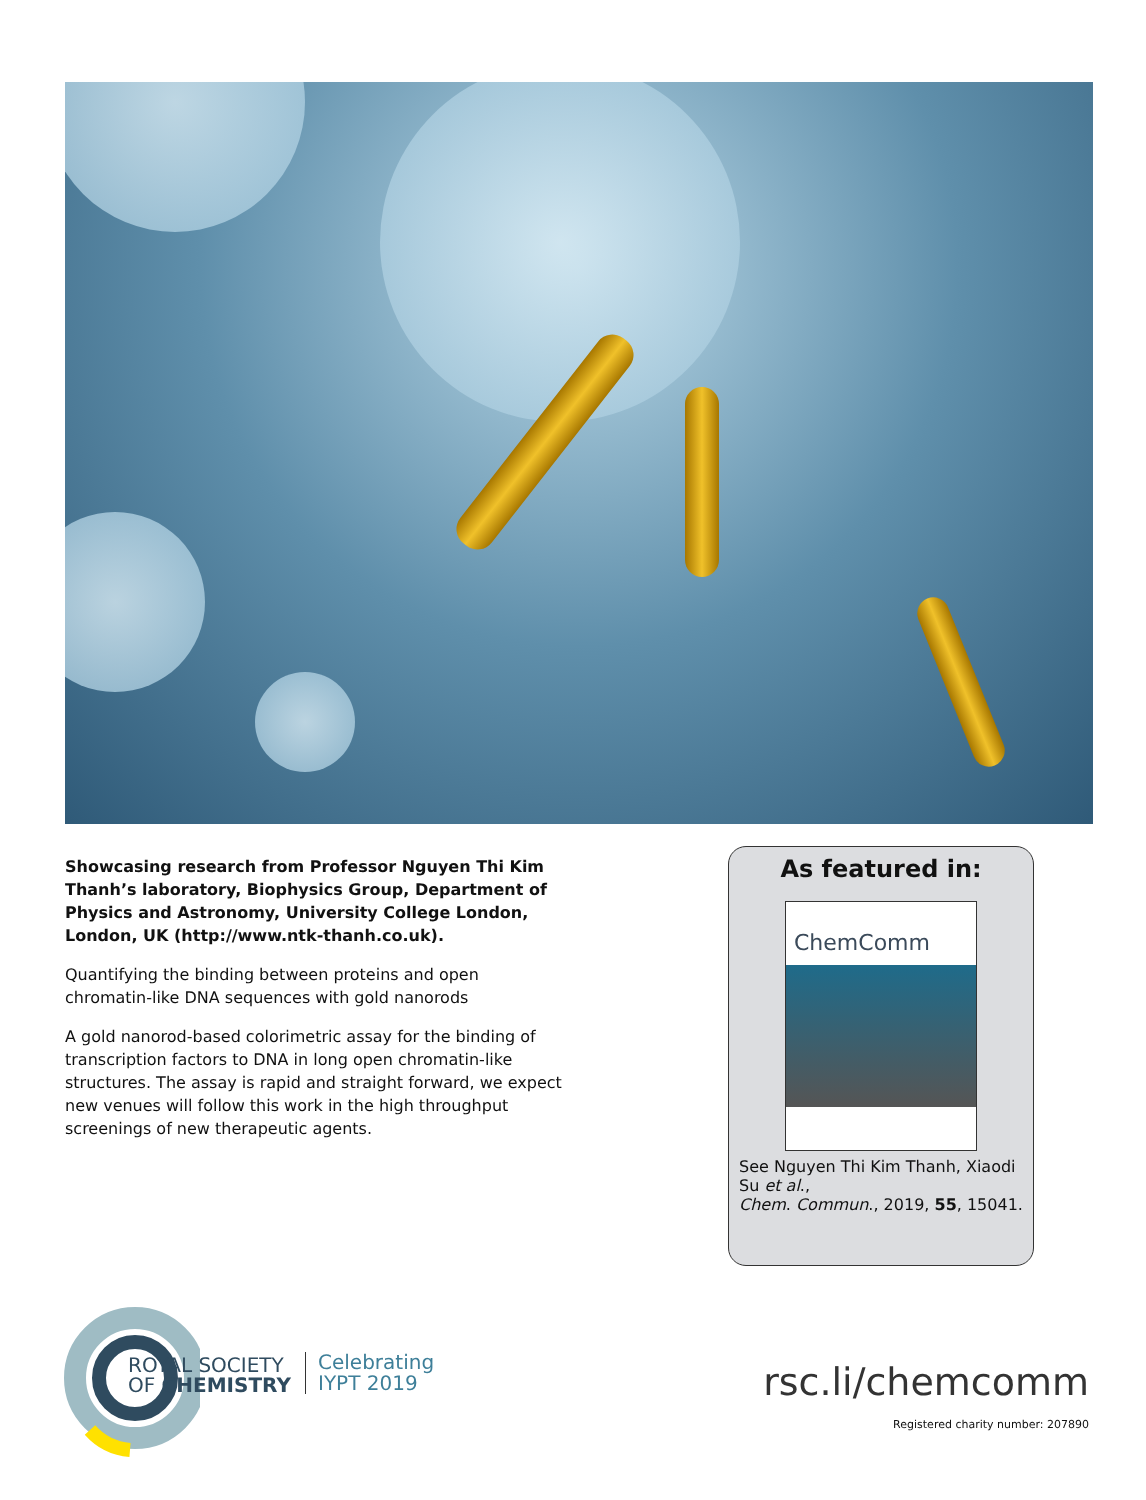Showcasing research from Professor Nguyen Thi Kim Thanh’s laboratory, Biophysics Group, Department of Physics and Astronomy, University College London, London, UK (http://www.ntk-thanh.co.uk).
Quantifying the binding between proteins and open chromatin-like DNA sequences with gold nanorods
A gold nanorod-based colorimetric assay for the binding of transcription factors to DNA in long open chromatin-like structures. The assay is rapid and straight forward, we expect new venues will follow this work in the high throughput screenings of new therapeutic agents.
As featured in:
ChemComm
See Nguyen Thi Kim Thanh, Xiaodi Su et al.,
Chem. Commun., 2019, 55, 15041.
ROYAL SOCIETY
OF CHEMISTRY
Celebrating
IYPT 2019
rsc.li/chemcomm
Registered charity number: 207890